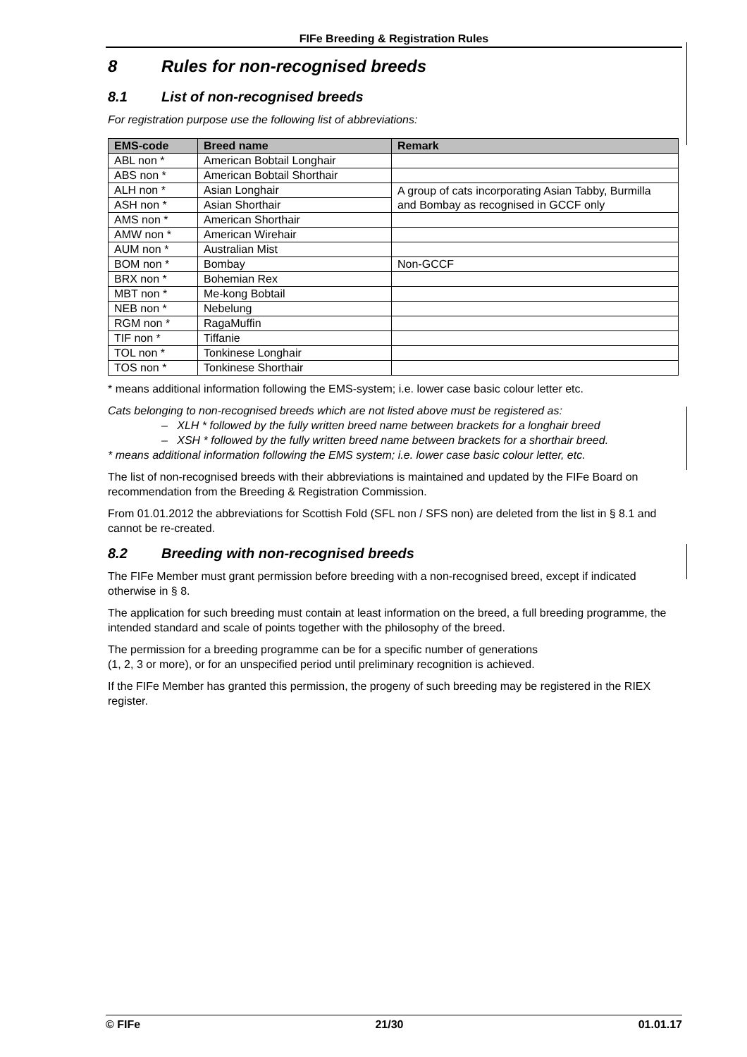FIFe Breeding & Registration Rules
8 Rules for non-recognised breeds
8.1 List of non-recognised breeds
For registration purpose use the following list of abbreviations:
| EMS-code | Breed name | Remark |
| --- | --- | --- |
| ABL non * | American Bobtail Longhair | |
| ABS non * | American Bobtail Shorthair | |
| ALH non * | Asian Longhair | A group of cats incorporating Asian Tabby, Burmilla and Bombay as recognised in GCCF only |
| ASH non * | Asian Shorthair | |
| AMS non * | American Shorthair | |
| AMW non * | American Wirehair | |
| AUM non * | Australian Mist | |
| BOM non * | Bombay | Non-GCCF |
| BRX non * | Bohemian Rex | |
| MBT non * | Me-kong Bobtail | |
| NEB non * | Nebelung | |
| RGM non * | RagaMuffin | |
| TIF non * | Tiffanie | |
| TOL non * | Tonkinese Longhair | |
| TOS non * | Tonkinese Shorthair | |
* means additional information following the EMS-system; i.e. lower case basic colour letter etc.
Cats belonging to non-recognised breeds which are not listed above must be registered as:
– XLH * followed by the fully written breed name between brackets for a longhair breed
– XSH * followed by the fully written breed name between brackets for a shorthair breed.
* means additional information following the EMS system; i.e. lower case basic colour letter, etc.
The list of non-recognised breeds with their abbreviations is maintained and updated by the FIFe Board on recommendation from the Breeding & Registration Commission.
From 01.01.2012 the abbreviations for Scottish Fold (SFL non / SFS non) are deleted from the list in § 8.1 and cannot be re-created.
8.2 Breeding with non-recognised breeds
The FIFe Member must grant permission before breeding with a non-recognised breed, except if indicated otherwise in § 8.
The application for such breeding must contain at least information on the breed, a full breeding programme, the intended standard and scale of points together with the philosophy of the breed.
The permission for a breeding programme can be for a specific number of generations
(1, 2, 3 or more), or for an unspecified period until preliminary recognition is achieved.
If the FIFe Member has granted this permission, the progeny of such breeding may be registered in the RIEX register.
© FIFe 21/30 01.01.17